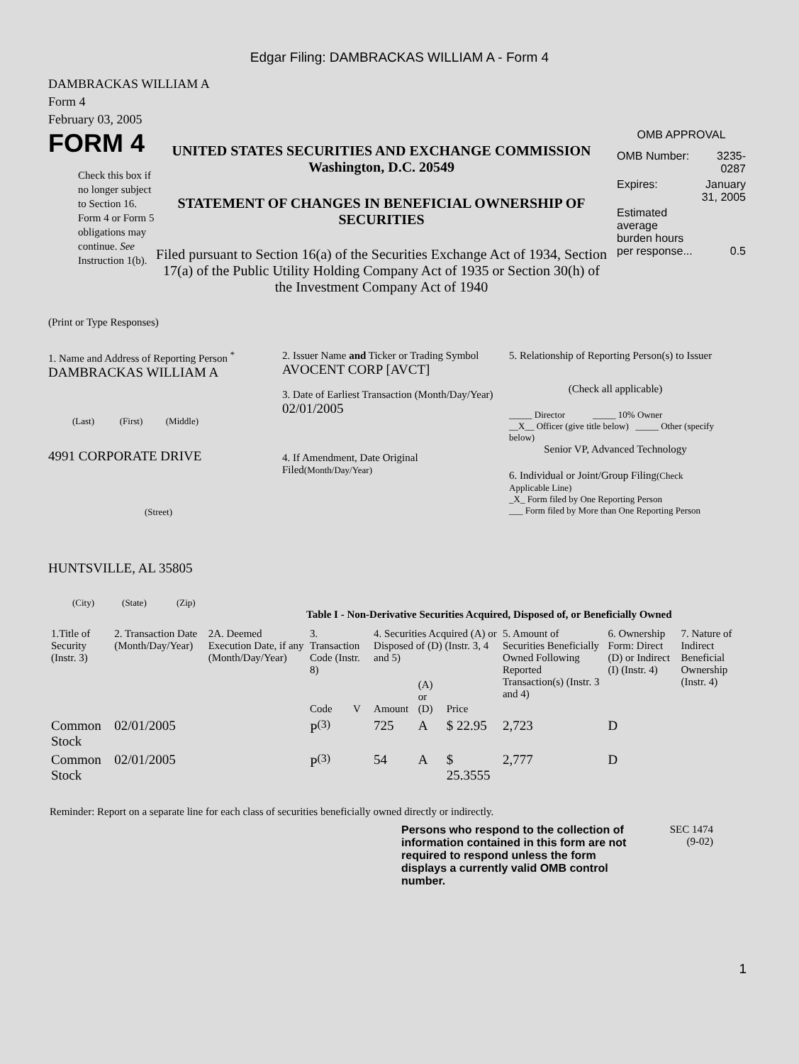Edgar Filing: DAMBRACKAS WILLIAM A - Form 4
DAMBRACKAS WILLIAM A
Form 4
February 03, 2005
FORM 4
Check this box if no longer subject to Section 16. Form 4 or Form 5 obligations may continue. See Instruction 1(b).
UNITED STATES SECURITIES AND EXCHANGE COMMISSION
Washington, D.C. 20549
STATEMENT OF CHANGES IN BENEFICIAL OWNERSHIP OF SECURITIES
Filed pursuant to Section 16(a) of the Securities Exchange Act of 1934, Section 17(a) of the Public Utility Holding Company Act of 1935 or Section 30(h) of the Investment Company Act of 1940
OMB APPROVAL
| OMB Number: | 3235-0287 |
| Expires: | January 31, 2005 |
| Estimated average burden hours per response... | 0.5 |
(Print or Type Responses)
1. Name and Address of Reporting Person <sup>*</sup>
DAMBRACKAS WILLIAM A
(Last) (First) (Middle)
4991 CORPORATE DRIVE
(Street)
HUNTSVILLE, AL 35805
(City) (State) (Zip)
2. Issuer Name and Ticker or Trading Symbol
AVOCENT CORP [AVCT]
3. Date of Earliest Transaction (Month/Day/Year)
02/01/2005
4. If Amendment, Date Original Filed(Month/Day/Year)
5. Relationship of Reporting Person(s) to Issuer
(Check all applicable)
_____ Director _____ 10% Owner
__X__ Officer (give title below) _____ Other (specify below)
Senior VP, Advanced Technology
6. Individual or Joint/Group Filing(Check Applicable Line)
_X_ Form filed by One Reporting Person
___ Form filed by More than One Reporting Person
Table I - Non-Derivative Securities Acquired, Disposed of, or Beneficially Owned
| 1.Title of Security (Instr. 3) | 2. Transaction Date (Month/Day/Year) | 2A. Deemed Execution Date, if any (Month/Day/Year) | 3. Transaction Code (Instr. 8) | | 4. Securities Acquired (A) or Disposed of (D) (Instr. 3, 4 and 5) | | | 5. Amount of Securities Beneficially Owned Following Reported Transaction(s) (Instr. 3 and 4) | 6. Ownership Form: Direct (D) or Indirect (I) (Instr. 4) | 7. Nature of Indirect Beneficial Ownership (Instr. 4) |
| --- | --- | --- | --- | --- | --- | --- | --- | --- | --- | --- |
| | | | Code | V | Amount | (A) or (D) | Price | | | |
| Common Stock | 02/01/2005 | | P<sup>(3)</sup> | | 725 | A | $ 22.95 | 2,723 | D | |
| Common Stock | 02/01/2005 | | P<sup>(3)</sup> | | 54 | A | $ 25.3555 | 2,777 | D | |
Reminder: Report on a separate line for each class of securities beneficially owned directly or indirectly.
Persons who respond to the collection of information contained in this form are not required to respond unless the form displays a currently valid OMB control number.
SEC 1474
(9-02)
1